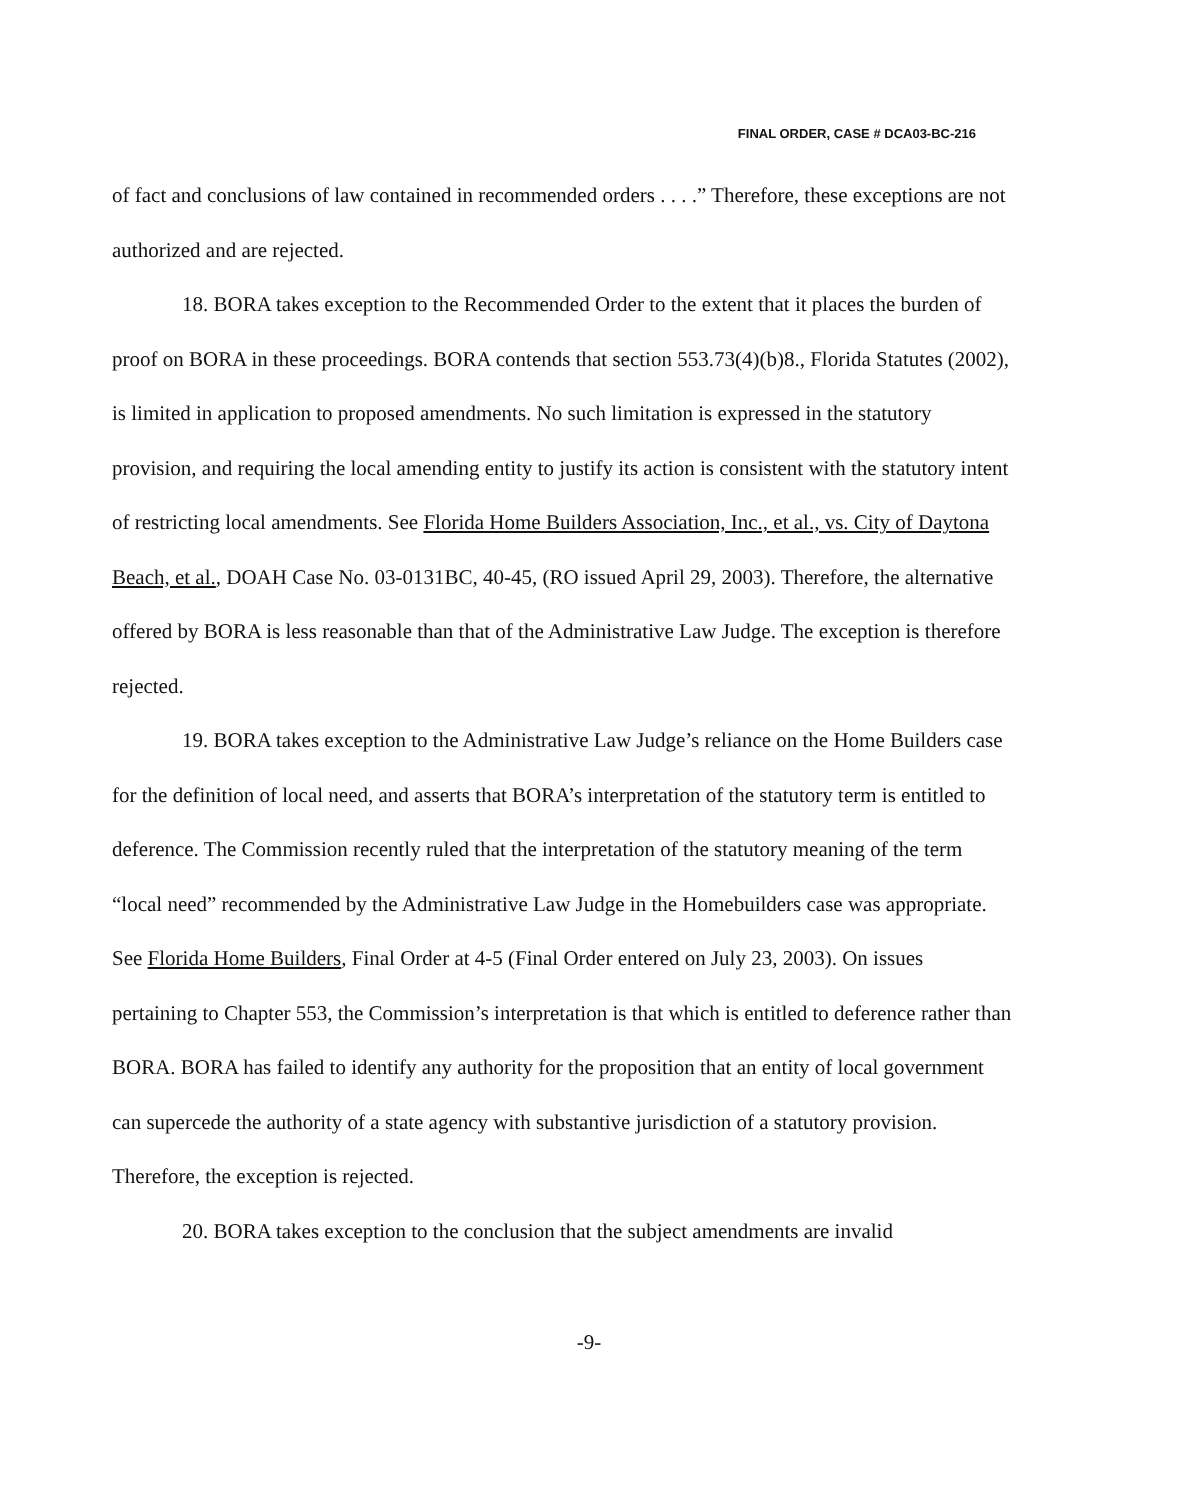FINAL ORDER, CASE # DCA03-BC-216
of fact and conclusions of law contained in recommended orders . . . .” Therefore, these exceptions are not authorized and are rejected.
18. BORA takes exception to the Recommended Order to the extent that it places the burden of proof on BORA in these proceedings. BORA contends that section 553.73(4)(b)8., Florida Statutes (2002), is limited in application to proposed amendments. No such limitation is expressed in the statutory provision, and requiring the local amending entity to justify its action is consistent with the statutory intent of restricting local amendments. See Florida Home Builders Association, Inc., et al., vs. City of Daytona Beach, et al., DOAH Case No. 03-0131BC, 40-45, (RO issued April 29, 2003). Therefore, the alternative offered by BORA is less reasonable than that of the Administrative Law Judge. The exception is therefore rejected.
19. BORA takes exception to the Administrative Law Judge’s reliance on the Home Builders case for the definition of local need, and asserts that BORA’s interpretation of the statutory term is entitled to deference. The Commission recently ruled that the interpretation of the statutory meaning of the term “local need” recommended by the Administrative Law Judge in the Homebuilders case was appropriate. See Florida Home Builders, Final Order at 4-5 (Final Order entered on July 23, 2003). On issues pertaining to Chapter 553, the Commission’s interpretation is that which is entitled to deference rather than BORA. BORA has failed to identify any authority for the proposition that an entity of local government can supercede the authority of a state agency with substantive jurisdiction of a statutory provision. Therefore, the exception is rejected.
20. BORA takes exception to the conclusion that the subject amendments are invalid
-9-